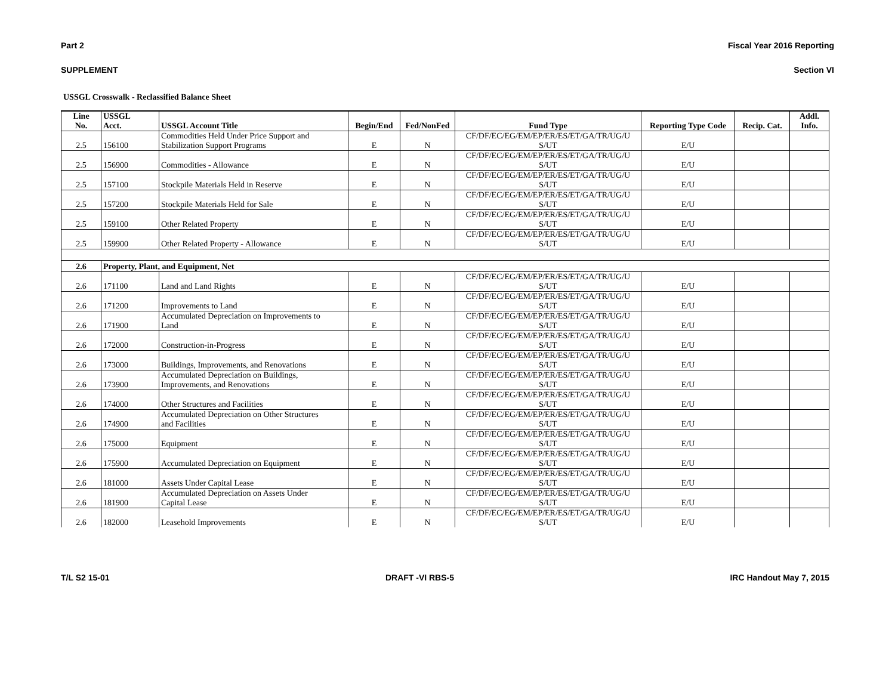Part 2 Fiscal Year 2016 Reporting
SUPPLEMENT Section VI
USSGL Crosswalk - Reclassified Balance Sheet
| Line No. | USSGL Acct. | USSGL Account Title | Begin/End | Fed/NonFed | Fund Type | Reporting Type Code | Recip. Cat. | Addl. Info. |
| --- | --- | --- | --- | --- | --- | --- | --- | --- |
| 2.5 | 156100 | Commodities Held Under Price Support and Stabilization Support Programs | E | N | CF/DF/EC/EG/EM/EP/ER/ES/ET/GA/TR/UG/U S/UT | E/U | | |
| 2.5 | 156900 | Commodities - Allowance | E | N | CF/DF/EC/EG/EM/EP/ER/ES/ET/GA/TR/UG/U S/UT | E/U | | |
| 2.5 | 157100 | Stockpile Materials Held in Reserve | E | N | CF/DF/EC/EG/EM/EP/ER/ES/ET/GA/TR/UG/U S/UT | E/U | | |
| 2.5 | 157200 | Stockpile Materials Held for Sale | E | N | CF/DF/EC/EG/EM/EP/ER/ES/ET/GA/TR/UG/U S/UT | E/U | | |
| 2.5 | 159100 | Other Related Property | E | N | CF/DF/EC/EG/EM/EP/ER/ES/ET/GA/TR/UG/U S/UT | E/U | | |
| 2.5 | 159900 | Other Related Property - Allowance | E | N | CF/DF/EC/EG/EM/EP/ER/ES/ET/GA/TR/UG/U S/UT | E/U | | |
| 2.6 | Property, Plant, and Equipment, Net | | | | | | | |
| 2.6 | 171100 | Land and Land Rights | E | N | CF/DF/EC/EG/EM/EP/ER/ES/ET/GA/TR/UG/U S/UT | E/U | | |
| 2.6 | 171200 | Improvements to Land | E | N | CF/DF/EC/EG/EM/EP/ER/ES/ET/GA/TR/UG/U S/UT | E/U | | |
| 2.6 | 171900 | Accumulated Depreciation on Improvements to Land | E | N | CF/DF/EC/EG/EM/EP/ER/ES/ET/GA/TR/UG/U S/UT | E/U | | |
| 2.6 | 172000 | Construction-in-Progress | E | N | CF/DF/EC/EG/EM/EP/ER/ES/ET/GA/TR/UG/U S/UT | E/U | | |
| 2.6 | 173000 | Buildings, Improvements, and Renovations | E | N | CF/DF/EC/EG/EM/EP/ER/ES/ET/GA/TR/UG/U S/UT | E/U | | |
| 2.6 | 173900 | Accumulated Depreciation on Buildings, Improvements, and Renovations | E | N | CF/DF/EC/EG/EM/EP/ER/ES/ET/GA/TR/UG/U S/UT | E/U | | |
| 2.6 | 174000 | Other Structures and Facilities | E | N | CF/DF/EC/EG/EM/EP/ER/ES/ET/GA/TR/UG/U S/UT | E/U | | |
| 2.6 | 174900 | Accumulated Depreciation on Other Structures and Facilities | E | N | CF/DF/EC/EG/EM/EP/ER/ES/ET/GA/TR/UG/U S/UT | E/U | | |
| 2.6 | 175000 | Equipment | E | N | CF/DF/EC/EG/EM/EP/ER/ES/ET/GA/TR/UG/U S/UT | E/U | | |
| 2.6 | 175900 | Accumulated Depreciation on Equipment | E | N | CF/DF/EC/EG/EM/EP/ER/ES/ET/GA/TR/UG/U S/UT | E/U | | |
| 2.6 | 181000 | Assets Under Capital Lease | E | N | CF/DF/EC/EG/EM/EP/ER/ES/ET/GA/TR/UG/U S/UT | E/U | | |
| 2.6 | 181900 | Accumulated Depreciation on Assets Under Capital Lease | E | N | CF/DF/EC/EG/EM/EP/ER/ES/ET/GA/TR/UG/U S/UT | E/U | | |
| 2.6 | 182000 | Leasehold Improvements | E | N | CF/DF/EC/EG/EM/EP/ER/ES/ET/GA/TR/UG/U S/UT | E/U | | |
T/L S2 15-01 DRAFT -VI RBS-5 IRC Handout May 7, 2015